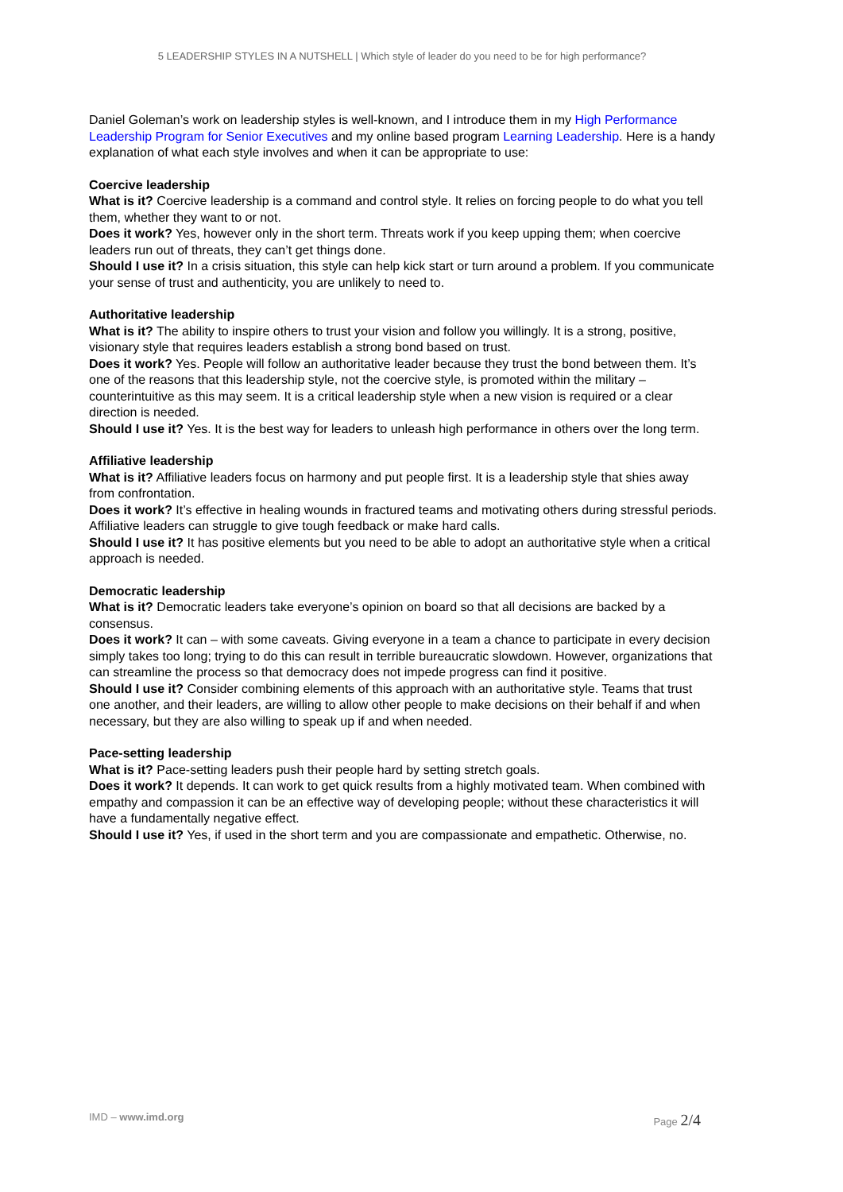5 LEADERSHIP STYLES IN A NUTSHELL | Which style of leader do you need to be for high performance?
Daniel Goleman’s work on leadership styles is well-known, and I introduce them in my High Performance Leadership Program for Senior Executives and my online based program Learning Leadership. Here is a handy explanation of what each style involves and when it can be appropriate to use:
Coercive leadership
What is it? Coercive leadership is a command and control style. It relies on forcing people to do what you tell them, whether they want to or not.
Does it work? Yes, however only in the short term. Threats work if you keep upping them; when coercive leaders run out of threats, they can’t get things done.
Should I use it? In a crisis situation, this style can help kick start or turn around a problem. If you communicate your sense of trust and authenticity, you are unlikely to need to.
Authoritative leadership
What is it? The ability to inspire others to trust your vision and follow you willingly. It is a strong, positive, visionary style that requires leaders establish a strong bond based on trust.
Does it work? Yes. People will follow an authoritative leader because they trust the bond between them. It’s one of the reasons that this leadership style, not the coercive style, is promoted within the military – counterintuitive as this may seem. It is a critical leadership style when a new vision is required or a clear direction is needed.
Should I use it? Yes. It is the best way for leaders to unleash high performance in others over the long term.
Affiliative leadership
What is it? Affiliative leaders focus on harmony and put people first. It is a leadership style that shies away from confrontation.
Does it work? It’s effective in healing wounds in fractured teams and motivating others during stressful periods. Affiliative leaders can struggle to give tough feedback or make hard calls.
Should I use it? It has positive elements but you need to be able to adopt an authoritative style when a critical approach is needed.
Democratic leadership
What is it? Democratic leaders take everyone’s opinion on board so that all decisions are backed by a consensus.
Does it work? It can – with some caveats. Giving everyone in a team a chance to participate in every decision simply takes too long; trying to do this can result in terrible bureaucratic slowdown. However, organizations that can streamline the process so that democracy does not impede progress can find it positive.
Should I use it? Consider combining elements of this approach with an authoritative style. Teams that trust one another, and their leaders, are willing to allow other people to make decisions on their behalf if and when necessary, but they are also willing to speak up if and when needed.
Pace-setting leadership
What is it? Pace-setting leaders push their people hard by setting stretch goals.
Does it work? It depends. It can work to get quick results from a highly motivated team. When combined with empathy and compassion it can be an effective way of developing people; without these characteristics it will have a fundamentally negative effect.
Should I use it? Yes, if used in the short term and you are compassionate and empathetic. Otherwise, no.
IMD – www.imd.org Page 2/4